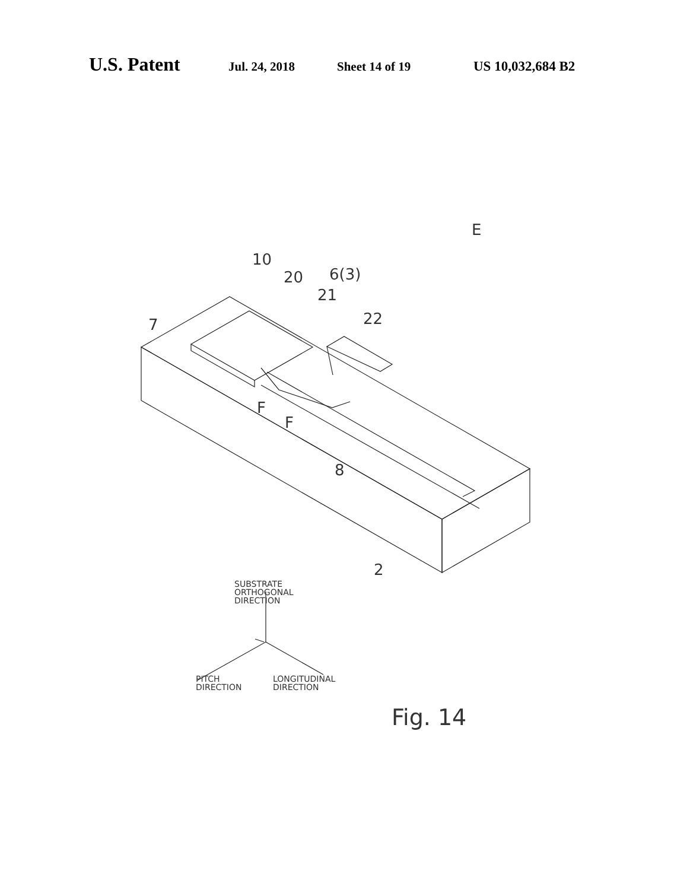U.S. Patent
Jul. 24, 2018 Sheet 14 of 19 US 10,032,684 B2
E
10
6(3)
20
21
22
7
F
F
8
2
SUBSTRATE
ORTHOGONAL
DIRECTION
PITCH
DIRECTION
LONGITUDINAL
DIRECTION
Fig. 14